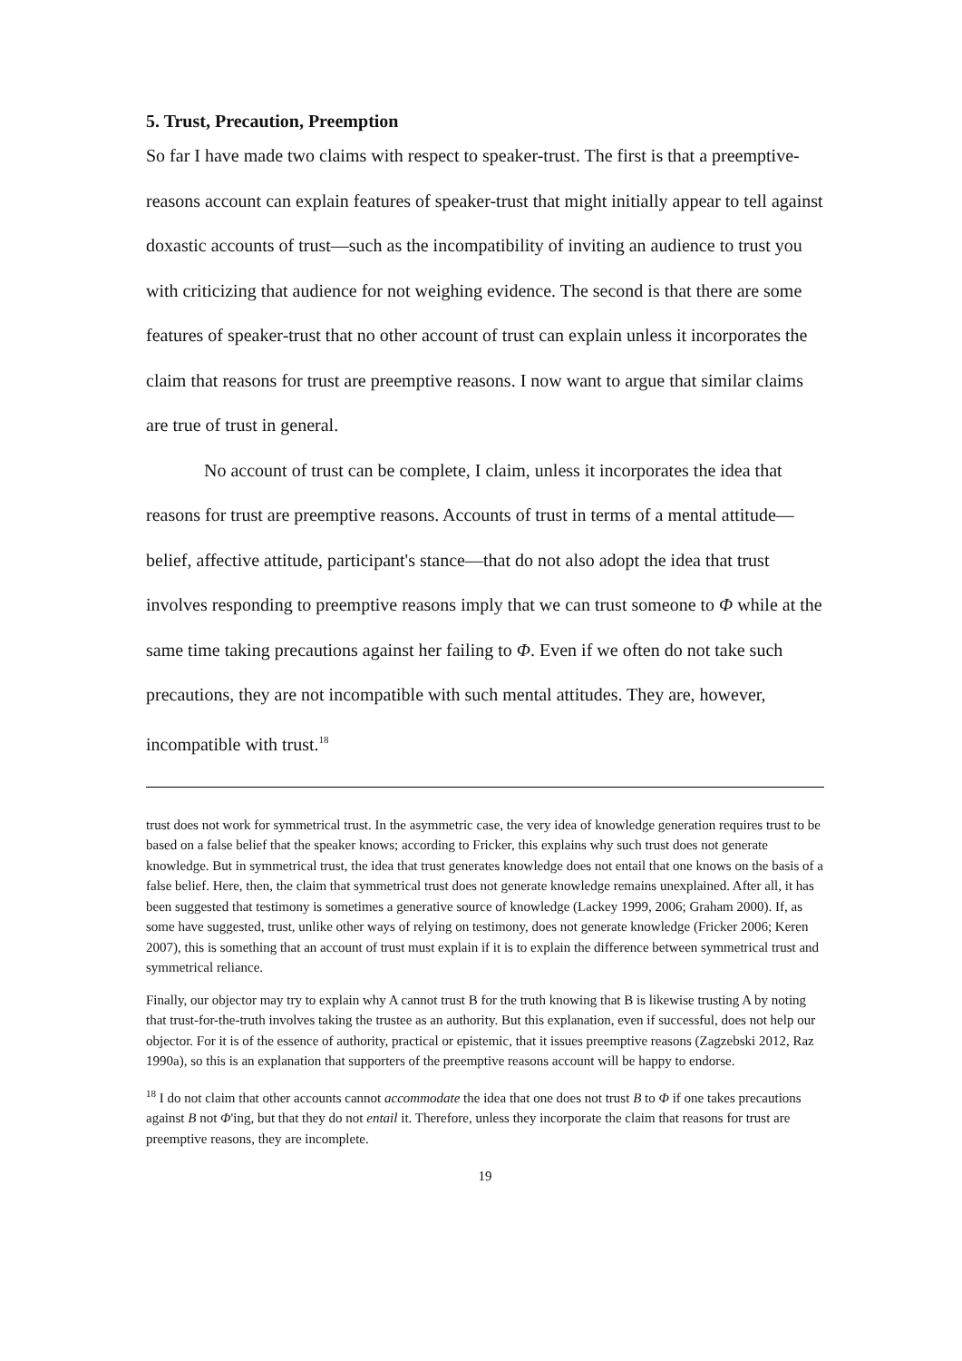5. Trust, Precaution, Preemption
So far I have made two claims with respect to speaker-trust. The first is that a preemptive-reasons account can explain features of speaker-trust that might initially appear to tell against doxastic accounts of trust—such as the incompatibility of inviting an audience to trust you with criticizing that audience for not weighing evidence. The second is that there are some features of speaker-trust that no other account of trust can explain unless it incorporates the claim that reasons for trust are preemptive reasons. I now want to argue that similar claims are true of trust in general.
No account of trust can be complete, I claim, unless it incorporates the idea that reasons for trust are preemptive reasons. Accounts of trust in terms of a mental attitude—belief, affective attitude, participant's stance—that do not also adopt the idea that trust involves responding to preemptive reasons imply that we can trust someone to Φ while at the same time taking precautions against her failing to Φ. Even if we often do not take such precautions, they are not incompatible with such mental attitudes. They are, however, incompatible with trust.<sup>18</sup>
trust does not work for symmetrical trust. In the asymmetric case, the very idea of knowledge generation requires trust to be based on a false belief that the speaker knows; according to Fricker, this explains why such trust does not generate knowledge. But in symmetrical trust, the idea that trust generates knowledge does not entail that one knows on the basis of a false belief. Here, then, the claim that symmetrical trust does not generate knowledge remains unexplained. After all, it has been suggested that testimony is sometimes a generative source of knowledge (Lackey 1999, 2006; Graham 2000). If, as some have suggested, trust, unlike other ways of relying on testimony, does not generate knowledge (Fricker 2006; Keren 2007), this is something that an account of trust must explain if it is to explain the difference between symmetrical trust and symmetrical reliance.
Finally, our objector may try to explain why A cannot trust B for the truth knowing that B is likewise trusting A by noting that trust-for-the-truth involves taking the trustee as an authority. But this explanation, even if successful, does not help our objector. For it is of the essence of authority, practical or epistemic, that it issues preemptive reasons (Zagzebski 2012, Raz 1990a), so this is an explanation that supporters of the preemptive reasons account will be happy to endorse.
<sup>18</sup> I do not claim that other accounts cannot accommodate the idea that one does not trust B to Φ if one takes precautions against B not Φ'ing, but that they do not entail it. Therefore, unless they incorporate the claim that reasons for trust are preemptive reasons, they are incomplete.
19